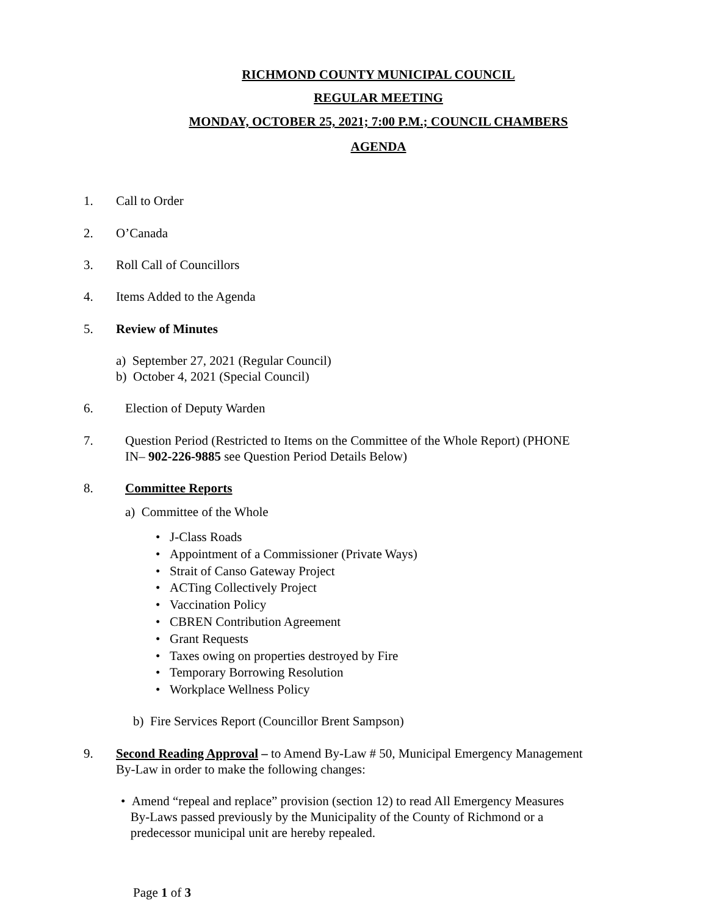RICHMOND COUNTY MUNICIPAL COUNCIL
REGULAR MEETING
MONDAY, OCTOBER 25, 2021; 7:00 P.M.; COUNCIL CHAMBERS
AGENDA
1. Call to Order
2. O’Canada
3. Roll Call of Councillors
4. Items Added to the Agenda
5. Review of Minutes
a) September 27, 2021 (Regular Council)
b) October 4, 2021 (Special Council)
6. Election of Deputy Warden
7. Question Period (Restricted to Items on the Committee of the Whole Report) (PHONE
IN– 902-226-9885 see Question Period Details Below)
8. Committee Reports
a) Committee of the Whole
• J-Class Roads
• Appointment of a Commissioner (Private Ways)
• Strait of Canso Gateway Project
• ACTing Collectively Project
• Vaccination Policy
• CBREN Contribution Agreement
• Grant Requests
• Taxes owing on properties destroyed by Fire
• Temporary Borrowing Resolution
• Workplace Wellness Policy
b) Fire Services Report (Councillor Brent Sampson)
9. Second Reading Approval – to Amend By-Law # 50, Municipal Emergency Management
By-Law in order to make the following changes:
• Amend “repeal and replace” provision (section 12) to read All Emergency Measures
By-Laws passed previously by the Municipality of the County of Richmond or a
predecessor municipal unit are hereby repealed.
Page 1 of 3